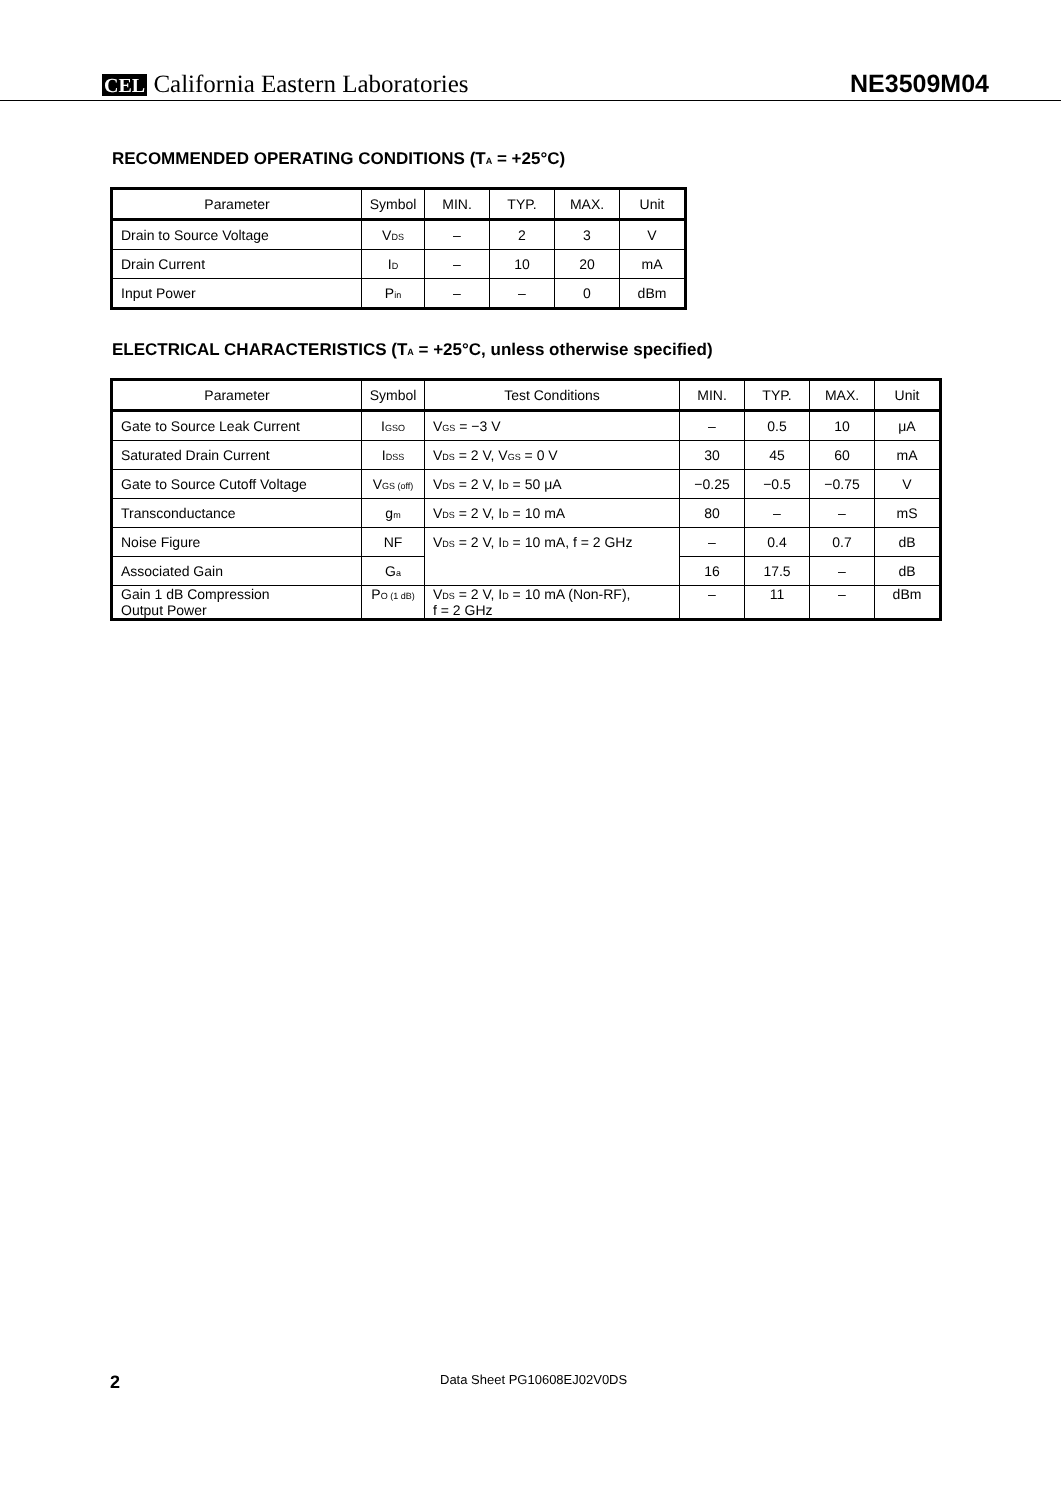CEL California Eastern Laboratories
NE3509M04
RECOMMENDED OPERATING CONDITIONS (T<sub>A</sub> = +25°C)
| Parameter | Symbol | MIN. | TYP. | MAX. | Unit |
| --- | --- | --- | --- | --- | --- |
| Drain to Source Voltage | V<sub>DS</sub> | – | 2 | 3 | V |
| Drain Current | I<sub>D</sub> | – | 10 | 20 | mA |
| Input Power | P<sub>in</sub> | – | – | 0 | dBm |
ELECTRICAL CHARACTERISTICS (T<sub>A</sub> = +25°C, unless otherwise specified)
| Parameter | Symbol | Test Conditions | MIN. | TYP. | MAX. | Unit |
| --- | --- | --- | --- | --- | --- | --- |
| Gate to Source Leak Current | I<sub>GSO</sub> | V<sub>GS</sub> = −3 V | – | 0.5 | 10 | μA |
| Saturated Drain Current | I<sub>DSS</sub> | V<sub>DS</sub> = 2 V, V<sub>GS</sub> = 0 V | 30 | 45 | 60 | mA |
| Gate to Source Cutoff Voltage | V<sub>GS (off)</sub> | V<sub>DS</sub> = 2 V, I<sub>D</sub> = 50 μA | −0.25 | −0.5 | −0.75 | V |
| Transconductance | g<sub>m</sub> | V<sub>DS</sub> = 2 V, I<sub>D</sub> = 10 mA | 80 | – | – | mS |
| Noise Figure | NF | V<sub>DS</sub> = 2 V, I<sub>D</sub> = 10 mA, f = 2 GHz | – | 0.4 | 0.7 | dB |
| Associated Gain | G<sub>a</sub> | | 16 | 17.5 | – | dB |
| Gain 1 dB Compression Output Power | P<sub>O (1 dB)</sub> | V<sub>DS</sub> = 2 V, I<sub>D</sub> = 10 mA (Non-RF), f = 2 GHz | – | 11 | – | dBm |
2 Data Sheet PG10608EJ02V0DS